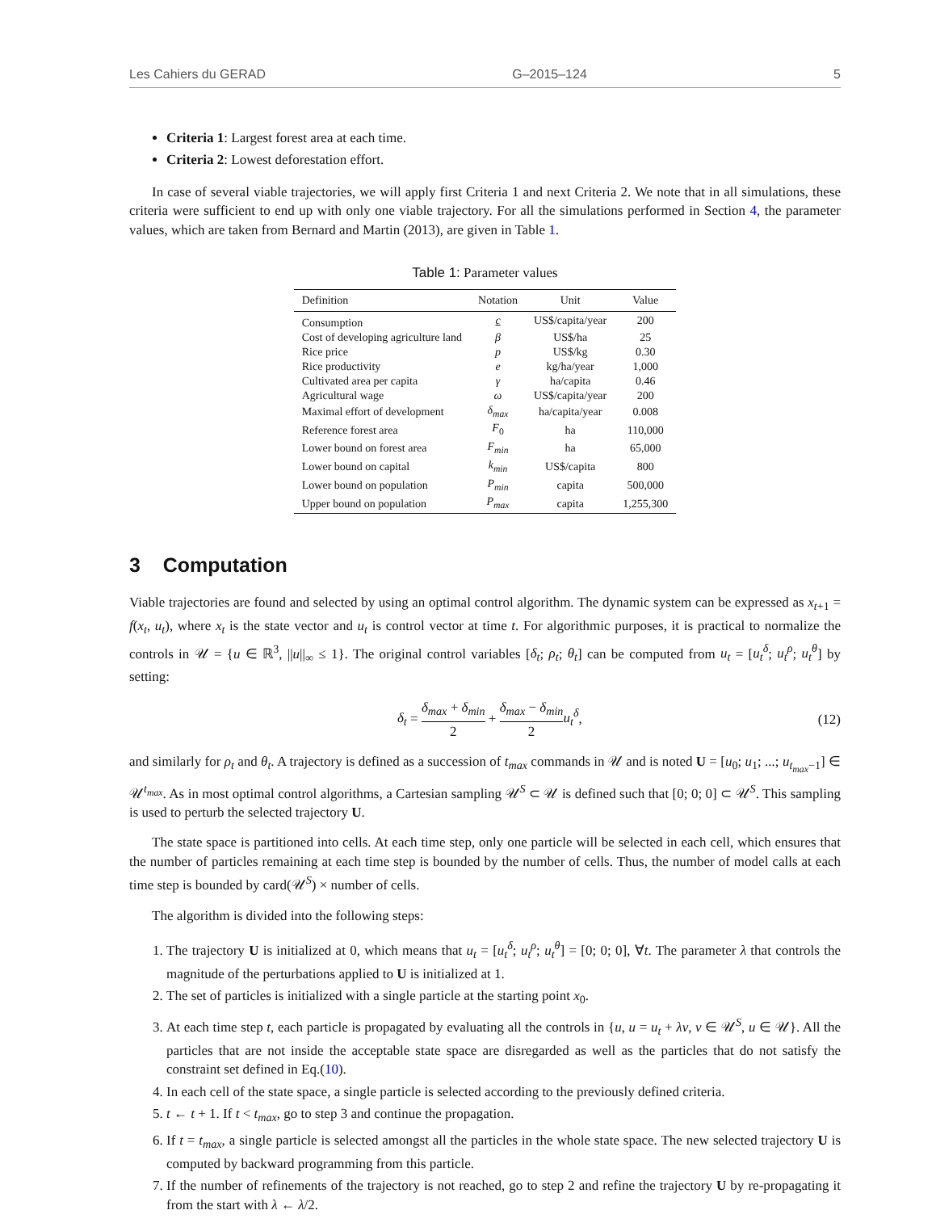Les Cahiers du GERAD G–2015–124 5
Criteria 1: Largest forest area at each time.
Criteria 2: Lowest deforestation effort.
In case of several viable trajectories, we will apply first Criteria 1 and next Criteria 2. We note that in all simulations, these criteria were sufficient to end up with only one viable trajectory. For all the simulations performed in Section 4, the parameter values, which are taken from Bernard and Martin (2013), are given in Table 1.
Table 1: Parameter values
| Definition | Notation | Unit | Value |
| --- | --- | --- | --- |
| Consumption | c | US$/capita/year | 200 |
| Cost of developing agriculture land | β | US$/ha | 25 |
| Rice price | p | US$/kg | 0.30 |
| Rice productivity | e | kg/ha/year | 1,000 |
| Cultivated area per capita | γ | ha/capita | 0.46 |
| Agricultural wage | ω | US$/capita/year | 200 |
| Maximal effort of development | δ<sub>max</sub> | ha/capita/year | 0.008 |
| Reference forest area | F<sub>0</sub> | ha | 110,000 |
| Lower bound on forest area | F<sub>min</sub> | ha | 65,000 |
| Lower bound on capital | k<sub>min</sub> | US$/capita | 800 |
| Lower bound on population | P<sub>min</sub> | capita | 500,000 |
| Upper bound on population | P<sub>max</sub> | capita | 1,255,300 |
3 Computation
Viable trajectories are found and selected by using an optimal control algorithm. The dynamic system can be expressed as x<sub>t+1</sub> = f(x<sub>t</sub>, u<sub>t</sub>), where x<sub>t</sub> is the state vector and u<sub>t</sub> is control vector at time t. For algorithmic purposes, it is practical to normalize the controls in 𝒰 = {u ∈ ℝ<sup>3</sup>, ||u||<sub>∞</sub> ≤ 1}. The original control variables [δ<sub>t</sub>; ρ<sub>t</sub>; θ<sub>t</sub>] can be computed from u<sub>t</sub> = [u<sub>t</sub><sup>δ</sup>; u<sub>t</sub><sup>ρ</sup>; u<sub>t</sub><sup>θ</sup>] by setting:
δ<sub>t</sub> = δ<sub>max</sub> + δ<sub>min</sub> 2 + δ<sub>max</sub> − δ<sub>min</sub> 2 u<sub>t</sub><sup>δ</sup>, (12)
and similarly for ρ<sub>t</sub> and θ<sub>t</sub>. A trajectory is defined as a succession of t<sub>max</sub> commands in 𝒰 and is noted U = [u<sub>0</sub>; u<sub>1</sub>; ...; u<sub>t<sub>max</sub>−1</sub>] ∈ 𝒰<sup>t<sub>max</sub></sup>. As in most optimal control algorithms, a Cartesian sampling 𝒰<sup>S</sup> ⊂ 𝒰 is defined such that [0; 0; 0] ⊂ 𝒰<sup>S</sup>. This sampling is used to perturb the selected trajectory U.
The state space is partitioned into cells. At each time step, only one particle will be selected in each cell, which ensures that the number of particles remaining at each time step is bounded by the number of cells. Thus, the number of model calls at each time step is bounded by card(𝒰<sup>S</sup>) × number of cells.
The algorithm is divided into the following steps:
1. The trajectory U is initialized at 0, which means that u<sub>t</sub> = [u<sub>t</sub><sup>δ</sup>; u<sub>t</sub><sup>ρ</sup>; u<sub>t</sub><sup>θ</sup>] = [0; 0; 0], ∀t. The parameter λ that controls the magnitude of the perturbations applied to U is initialized at 1.
2. The set of particles is initialized with a single particle at the starting point x<sub>0</sub>.
3. At each time step t, each particle is propagated by evaluating all the controls in {u, u = u<sub>t</sub> + λv, v ∈ 𝒰<sup>S</sup>, u ∈ 𝒰}. All the particles that are not inside the acceptable state space are disregarded as well as the particles that do not satisfy the constraint set defined in Eq.(10).
4. In each cell of the state space, a single particle is selected according to the previously defined criteria.
5. t ← t + 1. If t < t<sub>max</sub>, go to step 3 and continue the propagation.
6. If t = t<sub>max</sub>, a single particle is selected amongst all the particles in the whole state space. The new selected trajectory U is computed by backward programming from this particle.
7. If the number of refinements of the trajectory is not reached, go to step 2 and refine the trajectory U by re-propagating it from the start with λ ← λ/2.